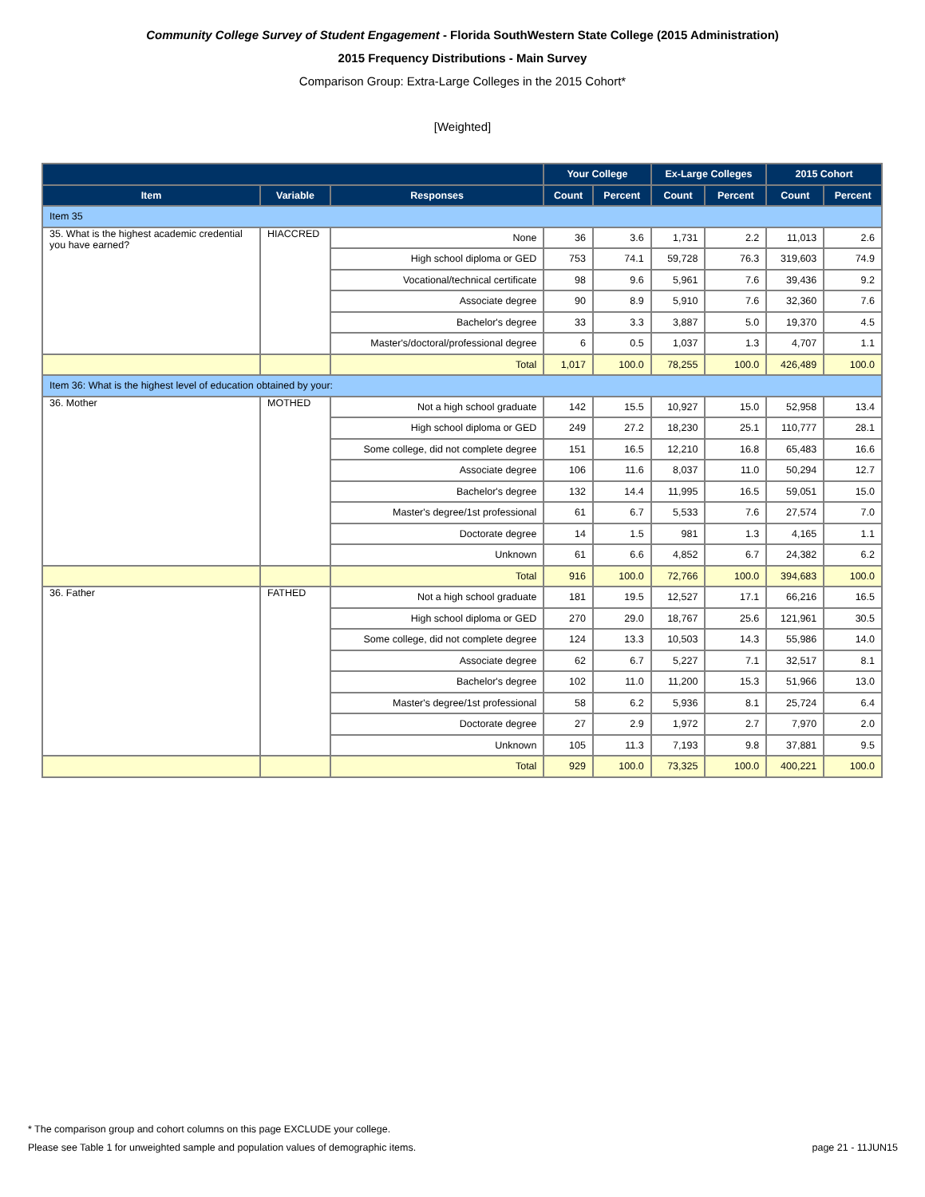Community College Survey of Student Engagement - Florida SouthWestern State College (2015 Administration)
2015 Frequency Distributions - Main Survey
Comparison Group: Extra-Large Colleges in the 2015 Cohort*
[Weighted]
| | | | Your College | | Ex-Large Colleges | | 2015 Cohort | |
| --- | --- | --- | --- | --- | --- | --- | --- | --- |
| Item | Variable | Responses | Count | Percent | Count | Percent | Count | Percent |
| Item 35 | | | | | | | | |
| 35. What is the highest academic credential you have earned? | HIACCRED | None | 36 | 3.6 | 1,731 | 2.2 | 11,013 | 2.6 |
| | | High school diploma or GED | 753 | 74.1 | 59,728 | 76.3 | 319,603 | 74.9 |
| | | Vocational/technical certificate | 98 | 9.6 | 5,961 | 7.6 | 39,436 | 9.2 |
| | | Associate degree | 90 | 8.9 | 5,910 | 7.6 | 32,360 | 7.6 |
| | | Bachelor's degree | 33 | 3.3 | 3,887 | 5.0 | 19,370 | 4.5 |
| | | Master's/doctoral/professional degree | 6 | 0.5 | 1,037 | 1.3 | 4,707 | 1.1 |
| | | Total | 1,017 | 100.0 | 78,255 | 100.0 | 426,489 | 100.0 |
| Item 36: What is the highest level of education obtained by your: | | | | | | | | |
| 36. Mother | MOTHED | Not a high school graduate | 142 | 15.5 | 10,927 | 15.0 | 52,958 | 13.4 |
| | | High school diploma or GED | 249 | 27.2 | 18,230 | 25.1 | 110,777 | 28.1 |
| | | Some college, did not complete degree | 151 | 16.5 | 12,210 | 16.8 | 65,483 | 16.6 |
| | | Associate degree | 106 | 11.6 | 8,037 | 11.0 | 50,294 | 12.7 |
| | | Bachelor's degree | 132 | 14.4 | 11,995 | 16.5 | 59,051 | 15.0 |
| | | Master's degree/1st professional | 61 | 6.7 | 5,533 | 7.6 | 27,574 | 7.0 |
| | | Doctorate degree | 14 | 1.5 | 981 | 1.3 | 4,165 | 1.1 |
| | | Unknown | 61 | 6.6 | 4,852 | 6.7 | 24,382 | 6.2 |
| | | Total | 916 | 100.0 | 72,766 | 100.0 | 394,683 | 100.0 |
| 36. Father | FATHED | Not a high school graduate | 181 | 19.5 | 12,527 | 17.1 | 66,216 | 16.5 |
| | | High school diploma or GED | 270 | 29.0 | 18,767 | 25.6 | 121,961 | 30.5 |
| | | Some college, did not complete degree | 124 | 13.3 | 10,503 | 14.3 | 55,986 | 14.0 |
| | | Associate degree | 62 | 6.7 | 5,227 | 7.1 | 32,517 | 8.1 |
| | | Bachelor's degree | 102 | 11.0 | 11,200 | 15.3 | 51,966 | 13.0 |
| | | Master's degree/1st professional | 58 | 6.2 | 5,936 | 8.1 | 25,724 | 6.4 |
| | | Doctorate degree | 27 | 2.9 | 1,972 | 2.7 | 7,970 | 2.0 |
| | | Unknown | 105 | 11.3 | 7,193 | 9.8 | 37,881 | 9.5 |
| | | Total | 929 | 100.0 | 73,325 | 100.0 | 400,221 | 100.0 |
* The comparison group and cohort columns on this page EXCLUDE your college.
Please see Table 1 for unweighted sample and population values of demographic items. page 21 - 11JUN15